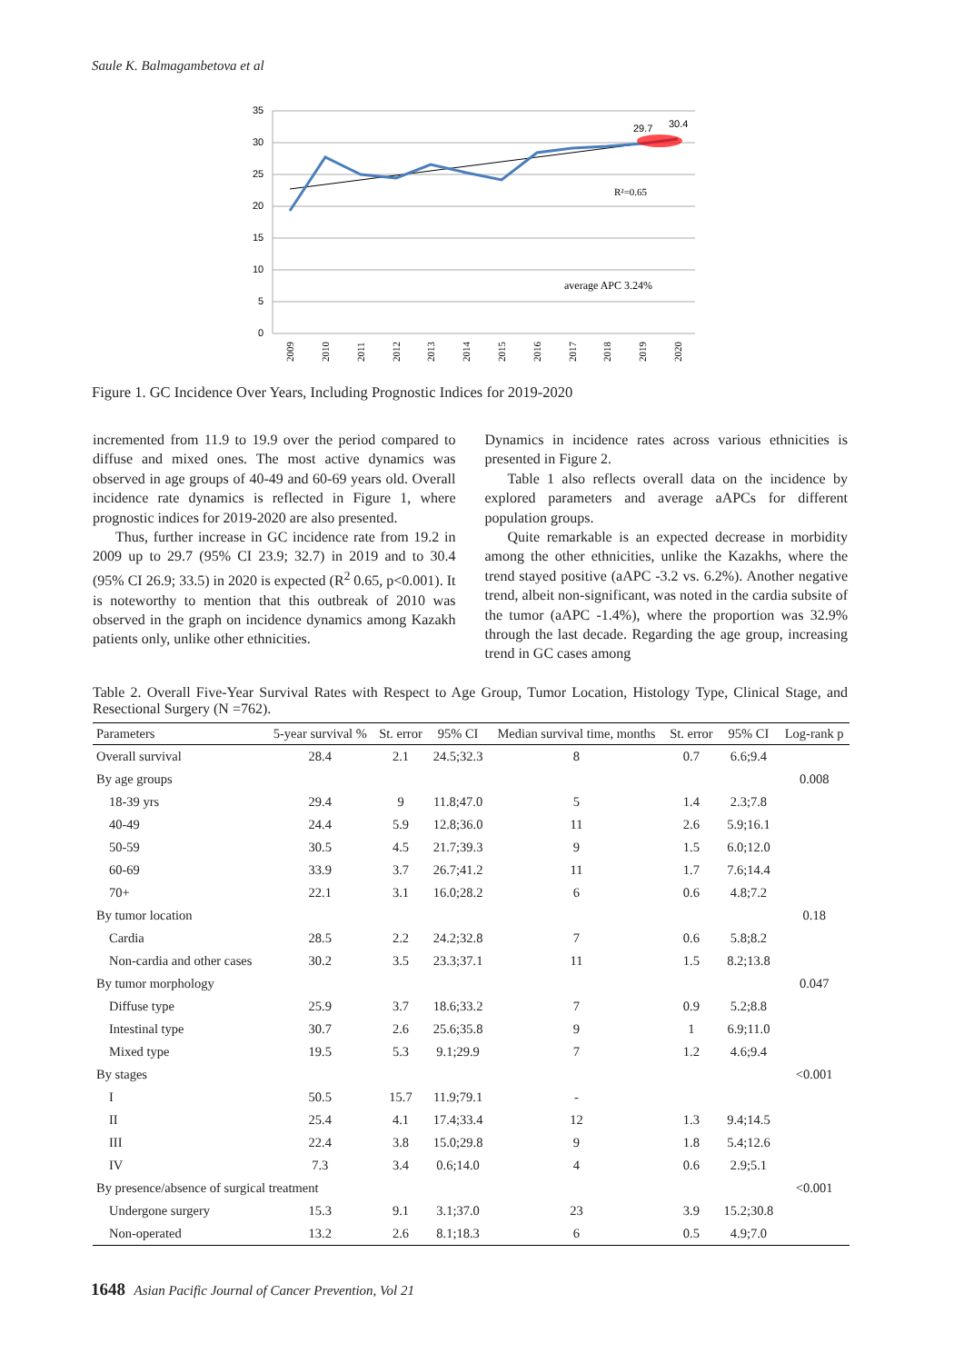Saule K. Balmagambetova et al
35
30
25
20
15
10
5
0
29.7
30.4
R²=0.65
average APC 3.24%
2009
2010
2011
2012
2013
2014
2015
2016
2017
2018
2019
2020
Figure 1. GC Incidence Over Years, Including Prognostic Indices for 2019-2020
incremented from 11.9 to 19.9 over the period compared to diffuse and mixed ones. The most active dynamics was observed in age groups of 40-49 and 60-69 years old. Overall incidence rate dynamics is reflected in Figure 1, where prognostic indices for 2019-2020 are also presented.
Thus, further increase in GC incidence rate from 19.2 in 2009 up to 29.7 (95% CI 23.9; 32.7) in 2019 and to 30.4 (95% CI 26.9; 33.5) in 2020 is expected (R<sup>2</sup> 0.65, p<0.001). It is noteworthy to mention that this outbreak of 2010 was observed in the graph on incidence dynamics among Kazakh patients only, unlike other ethnicities.
Dynamics in incidence rates across various ethnicities is presented in Figure 2.
Table 1 also reflects overall data on the incidence by explored parameters and average aAPCs for different population groups.
Quite remarkable is an expected decrease in morbidity among the other ethnicities, unlike the Kazakhs, where the trend stayed positive (aAPC -3.2 vs. 6.2%). Another negative trend, albeit non-significant, was noted in the cardia subsite of the tumor (aAPC -1.4%), where the proportion was 32.9% through the last decade. Regarding the age group, increasing trend in GC cases among
Table 2. Overall Five-Year Survival Rates with Respect to Age Group, Tumor Location, Histology Type, Clinical Stage, and Resectional Surgery (N =762).
| Parameters | 5-year survival % | St. error | 95% CI | Median survival time, months | St. error | 95% CI | Log-rank p |
| --- | --- | --- | --- | --- | --- | --- | --- |
| Overall survival | 28.4 | 2.1 | 24.5;32.3 | 8 | 0.7 | 6.6;9.4 | |
| By age groups | | | | | | | 0.008 |
| 18-39 yrs | 29.4 | 9 | 11.8;47.0 | 5 | 1.4 | 2.3;7.8 | |
| 40-49 | 24.4 | 5.9 | 12.8;36.0 | 11 | 2.6 | 5.9;16.1 | |
| 50-59 | 30.5 | 4.5 | 21.7;39.3 | 9 | 1.5 | 6.0;12.0 | |
| 60-69 | 33.9 | 3.7 | 26.7;41.2 | 11 | 1.7 | 7.6;14.4 | |
| 70+ | 22.1 | 3.1 | 16.0;28.2 | 6 | 0.6 | 4.8;7.2 | |
| By tumor location | | | | | | | 0.18 |
| Cardia | 28.5 | 2.2 | 24.2;32.8 | 7 | 0.6 | 5.8;8.2 | |
| Non-cardia and other cases | 30.2 | 3.5 | 23.3;37.1 | 11 | 1.5 | 8.2;13.8 | |
| By tumor morphology | | | | | | | 0.047 |
| Diffuse type | 25.9 | 3.7 | 18.6;33.2 | 7 | 0.9 | 5.2;8.8 | |
| Intestinal type | 30.7 | 2.6 | 25.6;35.8 | 9 | 1 | 6.9;11.0 | |
| Mixed type | 19.5 | 5.3 | 9.1;29.9 | 7 | 1.2 | 4.6;9.4 | |
| By stages | | | | | | | <0.001 |
| I | 50.5 | 15.7 | 11.9;79.1 | - | | | |
| II | 25.4 | 4.1 | 17.4;33.4 | 12 | 1.3 | 9.4;14.5 | |
| III | 22.4 | 3.8 | 15.0;29.8 | 9 | 1.8 | 5.4;12.6 | |
| IV | 7.3 | 3.4 | 0.6;14.0 | 4 | 0.6 | 2.9;5.1 | |
| By presence/absence of surgical treatment | | | | | | | <0.001 |
| Undergone surgery | 15.3 | 9.1 | 3.1;37.0 | 23 | 3.9 | 15.2;30.8 | |
| Non-operated | 13.2 | 2.6 | 8.1;18.3 | 6 | 0.5 | 4.9;7.0 | |
1648 Asian Pacific Journal of Cancer Prevention, Vol 21